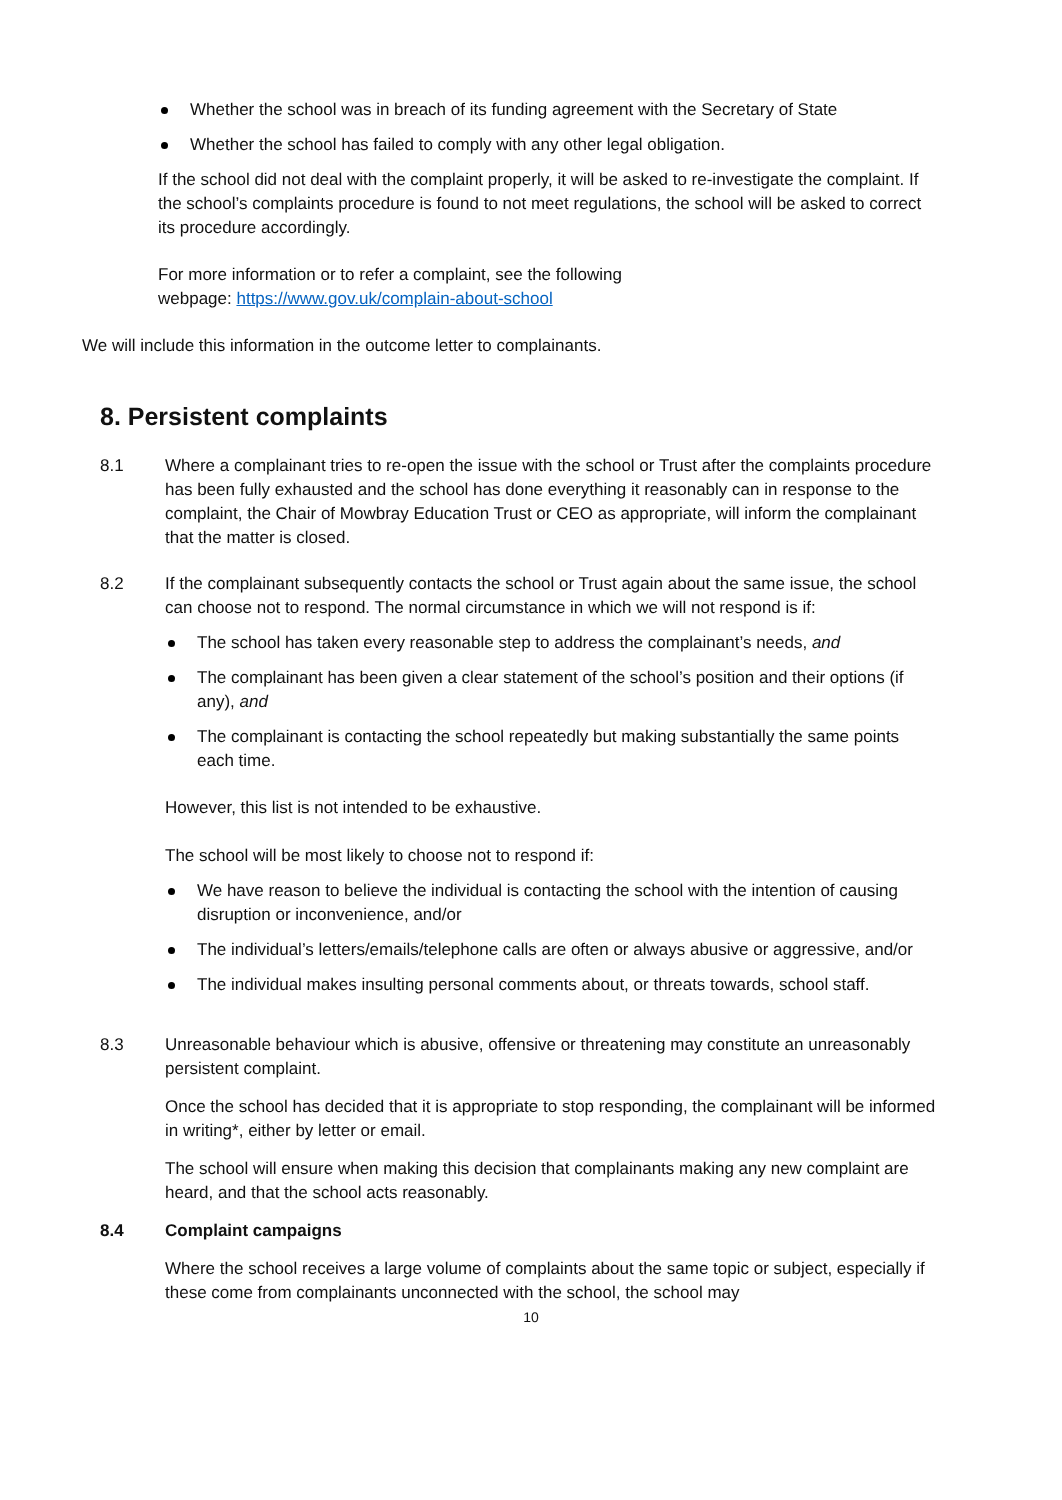Whether the school was in breach of its funding agreement with the Secretary of State
Whether the school has failed to comply with any other legal obligation.
If the school did not deal with the complaint properly, it will be asked to re-investigate the complaint. If the school’s complaints procedure is found to not meet regulations, the school will be asked to correct its procedure accordingly.
For more information or to refer a complaint, see the following
webpage: https://www.gov.uk/complain-about-school
We will include this information in the outcome letter to complainants.
8. Persistent complaints
8.1 Where a complainant tries to re-open the issue with the school or Trust after the complaints procedure has been fully exhausted and the school has done everything it reasonably can in response to the complaint, the Chair of Mowbray Education Trust or CEO as appropriate, will inform the complainant that the matter is closed.
8.2 If the complainant subsequently contacts the school or Trust again about the same issue, the school can choose not to respond. The normal circumstance in which we will not respond is if:
The school has taken every reasonable step to address the complainant’s needs, and
The complainant has been given a clear statement of the school’s position and their options (if any), and
The complainant is contacting the school repeatedly but making substantially the same points each time.
However, this list is not intended to be exhaustive.
The school will be most likely to choose not to respond if:
We have reason to believe the individual is contacting the school with the intention of causing disruption or inconvenience, and/or
The individual’s letters/emails/telephone calls are often or always abusive or aggressive, and/or
The individual makes insulting personal comments about, or threats towards, school staff.
8.3 Unreasonable behaviour which is abusive, offensive or threatening may constitute an unreasonably persistent complaint.
Once the school has decided that it is appropriate to stop responding, the complainant will be informed in writing*, either by letter or email.
The school will ensure when making this decision that complainants making any new complaint are heard, and that the school acts reasonably.
8.4 Complaint campaigns
Where the school receives a large volume of complaints about the same topic or subject, especially if these come from complainants unconnected with the school, the school may
10